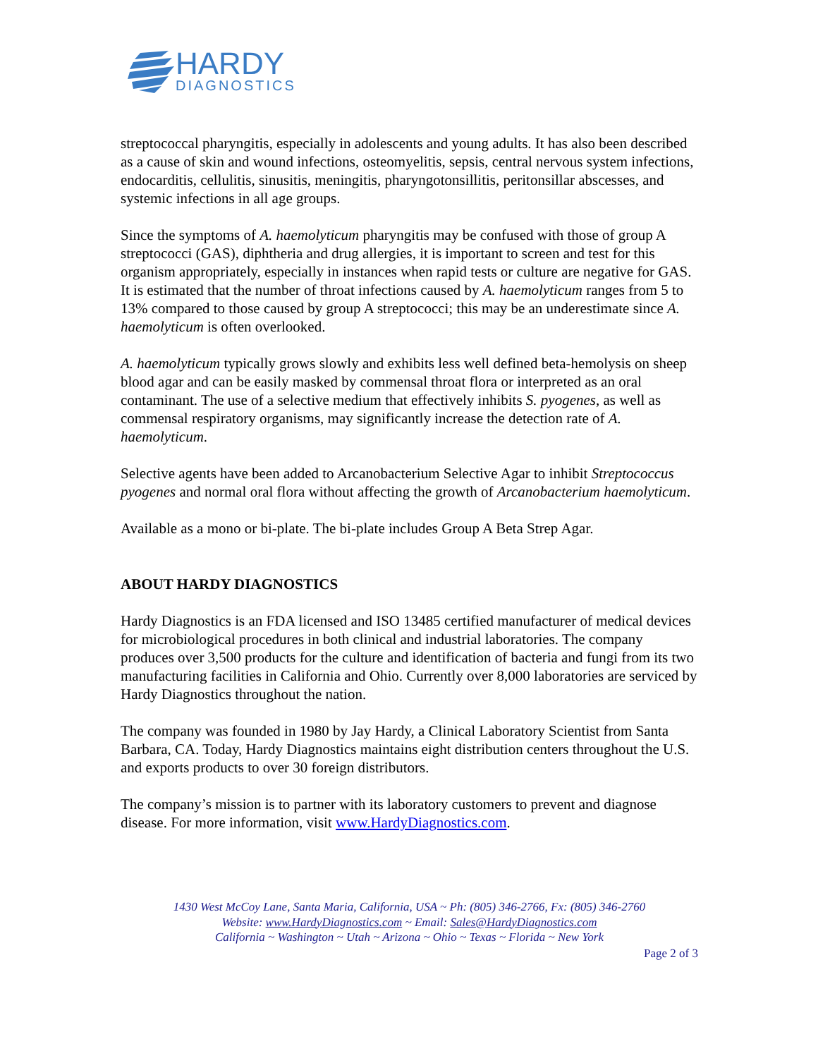HARDY
DIAGNOSTICS
streptococcal pharyngitis, especially in adolescents and young adults. It has also been described as a cause of skin and wound infections, osteomyelitis, sepsis, central nervous system infections, endocarditis, cellulitis, sinusitis, meningitis, pharyngotonsillitis, peritonsillar abscesses, and systemic infections in all age groups.
Since the symptoms of A. haemolyticum pharyngitis may be confused with those of group A streptococci (GAS), diphtheria and drug allergies, it is important to screen and test for this organism appropriately, especially in instances when rapid tests or culture are negative for GAS. It is estimated that the number of throat infections caused by A. haemolyticum ranges from 5 to 13% compared to those caused by group A streptococci; this may be an underestimate since A. haemolyticum is often overlooked.
A. haemolyticum typically grows slowly and exhibits less well defined beta-hemolysis on sheep blood agar and can be easily masked by commensal throat flora or interpreted as an oral contaminant. The use of a selective medium that effectively inhibits S. pyogenes, as well as commensal respiratory organisms, may significantly increase the detection rate of A. haemolyticum.
Selective agents have been added to Arcanobacterium Selective Agar to inhibit Streptococcus pyogenes and normal oral flora without affecting the growth of Arcanobacterium haemolyticum.
Available as a mono or bi-plate. The bi-plate includes Group A Beta Strep Agar.
ABOUT HARDY DIAGNOSTICS
Hardy Diagnostics is an FDA licensed and ISO 13485 certified manufacturer of medical devices for microbiological procedures in both clinical and industrial laboratories. The company produces over 3,500 products for the culture and identification of bacteria and fungi from its two manufacturing facilities in California and Ohio. Currently over 8,000 laboratories are serviced by Hardy Diagnostics throughout the nation.
The company was founded in 1980 by Jay Hardy, a Clinical Laboratory Scientist from Santa Barbara, CA. Today, Hardy Diagnostics maintains eight distribution centers throughout the U.S. and exports products to over 30 foreign distributors.
The company’s mission is to partner with its laboratory customers to prevent and diagnose disease. For more information, visit www.HardyDiagnostics.com.
1430 West McCoy Lane, Santa Maria, California, USA ~ Ph: (805) 346-2766, Fx: (805) 346-2760
Website: www.HardyDiagnostics.com ~ Email: Sales@HardyDiagnostics.com
California ~ Washington ~ Utah ~ Arizona ~ Ohio ~ Texas ~ Florida ~ New York
Page 2 of 3